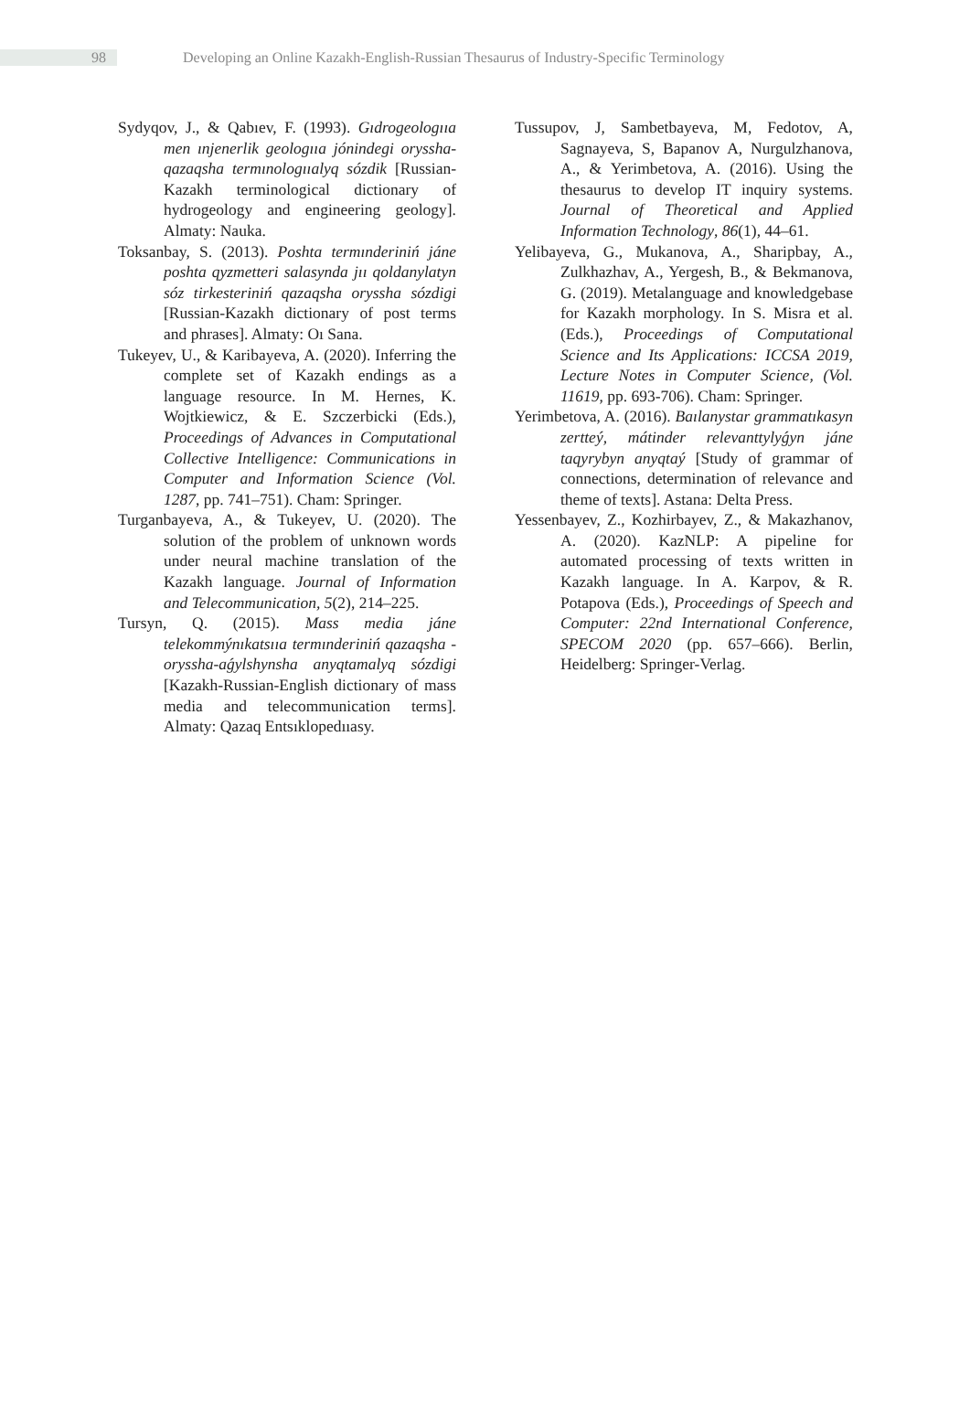98
Developing an Online Kazakh-English-Russian Thesaurus of Industry-Specific Terminology
Sydyqov, J., & Qabıev, F. (1993). Gıdrogeologııa men ınjenerlik geologııa jónindegi oryssha-qazaqsha termınologııalyq sózdik [Russian-Kazakh terminological dictionary of hydrogeology and engineering geology]. Almaty: Nauka.
Toksanbay, S. (2013). Poshta termınderiniń jáne poshta qyzmetteri salasynda jıı qoldanylatyn sóz tirkesteriniń qazaqsha oryssha sózdigi [Russian-Kazakh dictionary of post terms and phrases]. Almaty: Oı Sana.
Tukeyev, U., & Karibayeva, A. (2020). Inferring the complete set of Kazakh endings as a language resource. In M. Hernes, K. Wojtkiewicz, & E. Szczerbicki (Eds.), Proceedings of Advances in Computational Collective Intelligence: Communications in Computer and Information Science (Vol. 1287, pp. 741–751). Cham: Springer.
Turganbayeva, A., & Tukeyev, U. (2020). The solution of the problem of unknown words under neural machine translation of the Kazakh language. Journal of Information and Telecommunication, 5(2), 214–225.
Tursyn, Q. (2015). Mass media jáne telekommýnıkatsııa termınderiniń qazaqsha -oryssha-aǵylshynsha anyqtamalyq sózdigi [Kazakh-Russian-English dictionary of mass media and telecommunication terms]. Almaty: Qazaq Entsıklopedııasy.
Tussupov, J, Sambetbayeva, M, Fedotov, A, Sagnayeva, S, Bapanov A, Nurgulzhanova, A., & Yerimbetova, A. (2016). Using the thesaurus to develop IT inquiry systems. Journal of Theoretical and Applied Information Technology, 86(1), 44–61.
Yelibayeva, G., Mukanova, A., Sharipbay, A., Zulkhazhav, A., Yergesh, B., & Bekmanova, G. (2019). Metalanguage and knowledgebase for Kazakh morphology. In S. Misra et al. (Eds.), Proceedings of Computational Science and Its Applications: ICCSA 2019, Lecture Notes in Computer Science, (Vol. 11619, pp. 693-706). Cham: Springer.
Yerimbetova, A. (2016). Baılanystar grammatıkasyn zertteý, mátinder relevanttylyǵyn jáne taqyrybyn anyqtaý [Study of grammar of connections, determination of relevance and theme of texts]. Astana: Delta Press.
Yessenbayev, Z., Kozhirbayev, Z., & Makazhanov, A. (2020). KazNLP: A pipeline for automated processing of texts written in Kazakh language. In A. Karpov, & R. Potapova (Eds.), Proceedings of Speech and Computer: 22nd International Conference, SPECOM 2020 (pp. 657–666). Berlin, Heidelberg: Springer-Verlag.